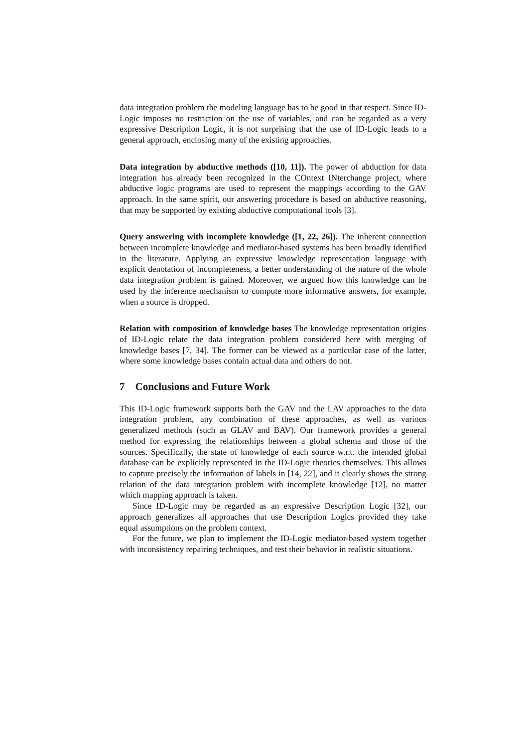data integration problem the modeling language has to be good in that respect. Since ID-Logic imposes no restriction on the use of variables, and can be regarded as a very expressive Description Logic, it is not surprising that the use of ID-Logic leads to a general approach, enclosing many of the existing approaches.
Data integration by abductive methods ([10, 11]). The power of abduction for data integration has already been recognized in the COntext INterchange project, where abductive logic programs are used to represent the mappings according to the GAV approach. In the same spirit, our answering procedure is based on abductive reasoning, that may be supported by existing abductive computational tools [3].
Query answering with incomplete knowledge ([1, 22, 26]). The inherent connection between incomplete knowledge and mediator-based systems has been broadly identified in the literature. Applying an expressive knowledge representation language with explicit denotation of incompleteness, a better understanding of the nature of the whole data integration problem is gained. Moreover, we argued how this knowledge can be used by the inference mechanism to compute more informative answers, for example, when a source is dropped.
Relation with composition of knowledge bases The knowledge representation origins of ID-Logic relate the data integration problem considered here with merging of knowledge bases [7, 34]. The former can be viewed as a particular case of the latter, where some knowledge bases contain actual data and others do not.
7 Conclusions and Future Work
This ID-Logic framework supports both the GAV and the LAV approaches to the data integration problem, any combination of these approaches, as well as various generalized methods (such as GLAV and BAV). Our framework provides a general method for expressing the relationships between a global schema and those of the sources. Specifically, the state of knowledge of each source w.r.t. the intended global database can be explicitly represented in the ID-Logic theories themselves. This allows to capture precisely the information of labels in [14, 22], and it clearly shows the strong relation of the data integration problem with incomplete knowledge [12], no matter which mapping approach is taken.
Since ID-Logic may be regarded as an expressive Description Logic [32], our approach generalizes all approaches that use Description Logics provided they take equal assumptions on the problem context.
For the future, we plan to implement the ID-Logic mediator-based system together with inconsistency repairing techniques, and test their behavior in realistic situations.